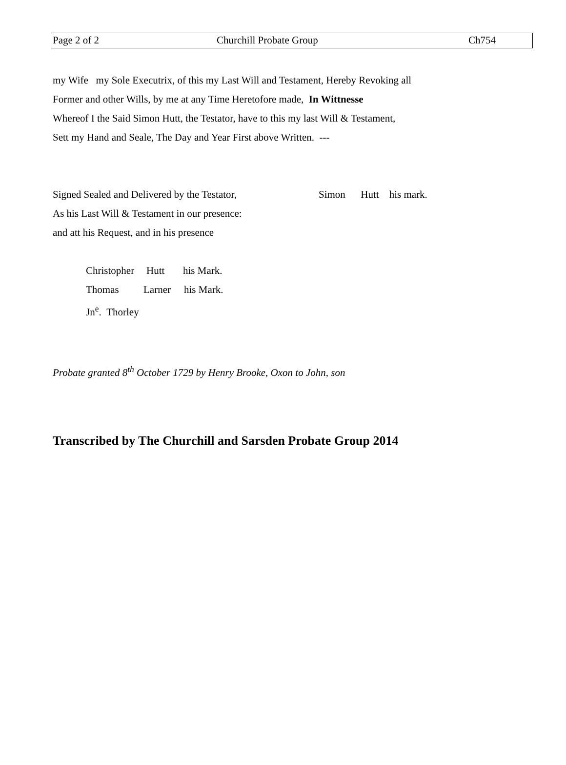| Page 2 of 2 | Churchill Probate Group | Ch754 |
my Wife my Sole Executrix, of this my Last Will and Testament, Hereby Revoking all
Former and other Wills, by me at any Time Heretofore made, In Wittnesse
Whereof I the Said Simon Hutt, the Testator, have to this my last Will & Testament,
Sett my Hand and Seale, The Day and Year First above Written. ---
Signed Sealed and Delivered by the Testator,
As his Last Will & Testament in our presence:
and att his Request, and in his presence
Simon Hutt his mark.
Christopher Hutt his Mark.
Thomas Larner his Mark.
Jn<sup>e</sup>. Thorley
Probate granted 8<sup>th</sup> October 1729 by Henry Brooke, Oxon to John, son
Transcribed by The Churchill and Sarsden Probate Group 2014